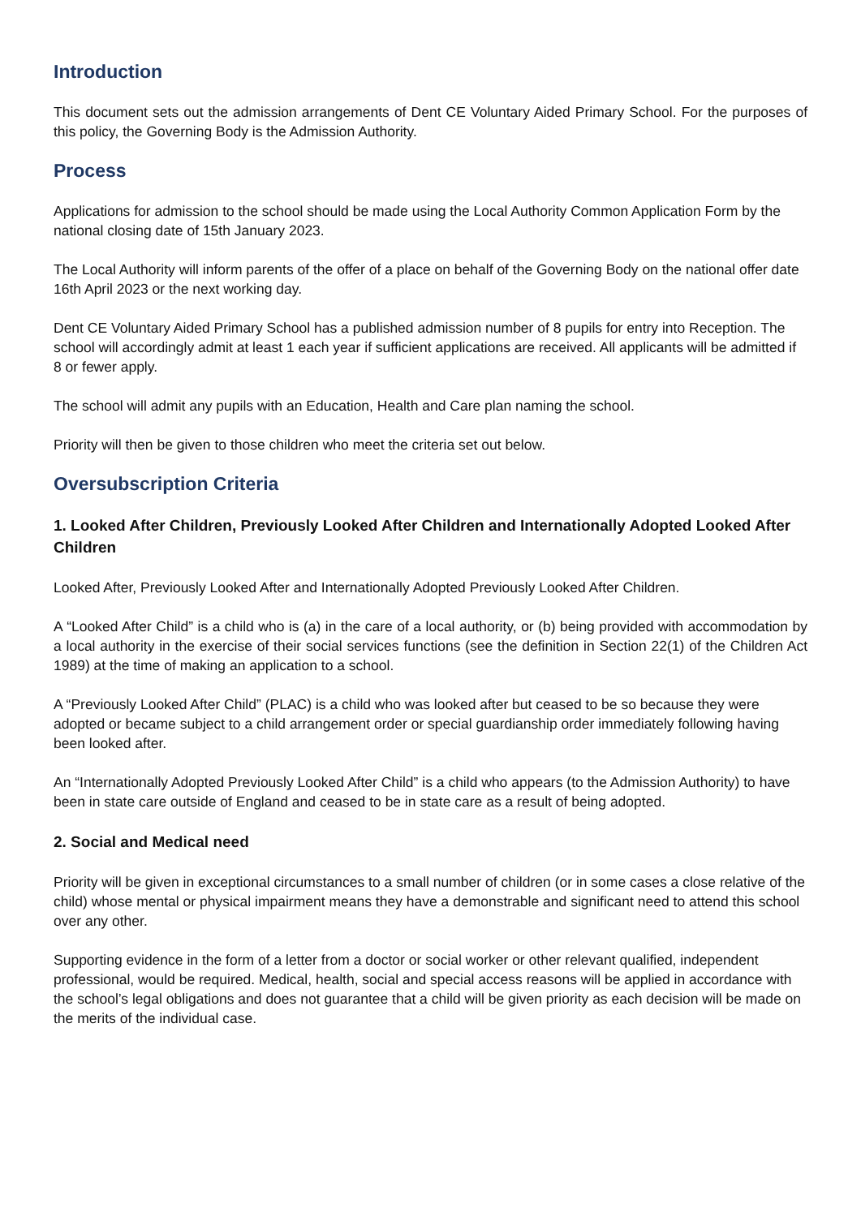Introduction
This document sets out the admission arrangements of Dent CE Voluntary Aided Primary School. For the purposes of this policy, the Governing Body is the Admission Authority.
Process
Applications for admission to the school should be made using the Local Authority Common Application Form by the national closing date of 15th January 2023.
The Local Authority will inform parents of the offer of a place on behalf of the Governing Body on the national offer date 16th April 2023 or the next working day.
Dent CE Voluntary Aided Primary School has a published admission number of 8 pupils for entry into Reception. The school will accordingly admit at least 1 each year if sufficient applications are received. All applicants will be admitted if 8 or fewer apply.
The school will admit any pupils with an Education, Health and Care plan naming the school.
Priority will then be given to those children who meet the criteria set out below.
Oversubscription Criteria
1. Looked After Children, Previously Looked After Children and Internationally Adopted Looked After Children
Looked After, Previously Looked After and Internationally Adopted Previously Looked After Children.
A “Looked After Child” is a child who is (a) in the care of a local authority, or (b) being provided with accommodation by a local authority in the exercise of their social services functions (see the definition in Section 22(1) of the Children Act 1989) at the time of making an application to a school.
A “Previously Looked After Child” (PLAC) is a child who was looked after but ceased to be so because they were adopted or became subject to a child arrangement order or special guardianship order immediately following having been looked after.
An “Internationally Adopted Previously Looked After Child” is a child who appears (to the Admission Authority) to have been in state care outside of England and ceased to be in state care as a result of being adopted.
2. Social and Medical need
Priority will be given in exceptional circumstances to a small number of children (or in some cases a close relative of the child) whose mental or physical impairment means they have a demonstrable and significant need to attend this school over any other.
Supporting evidence in the form of a letter from a doctor or social worker or other relevant qualified, independent professional, would be required. Medical, health, social and special access reasons will be applied in accordance with the school’s legal obligations and does not guarantee that a child will be given priority as each decision will be made on the merits of the individual case.